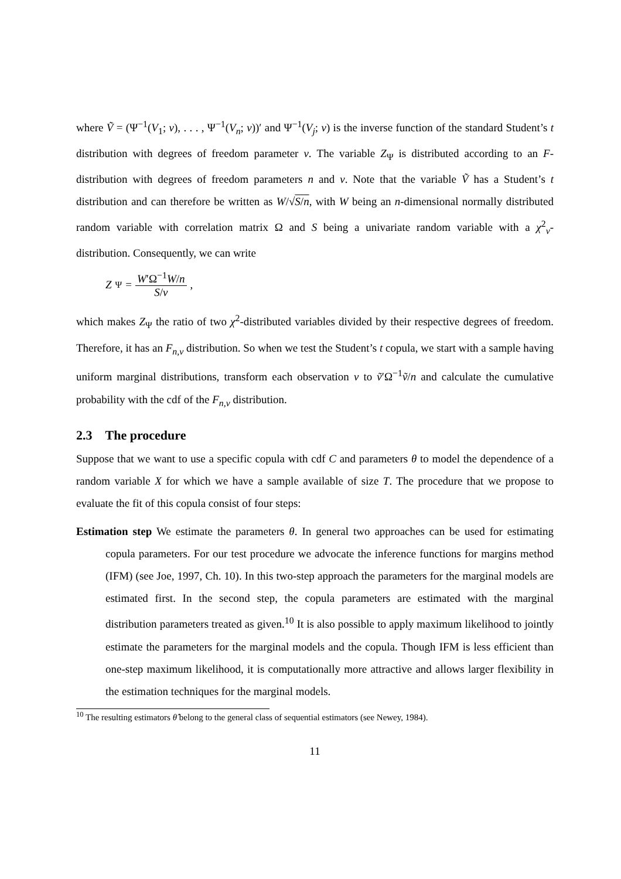where Ṽ = (Ψ<sup>−1</sup>(V<sub>1</sub>; ν), . . . , Ψ<sup>−1</sup>(V<sub>n</sub>; ν))′ and Ψ<sup>−1</sup>(V<sub>j</sub>; ν) is the inverse function of the standard Student’s t distribution with degrees of freedom parameter ν. The variable Z<sub>Ψ</sub> is distributed according to an F-distribution with degrees of freedom parameters n and ν. Note that the variable Ṽ has a Student’s t distribution and can therefore be written as W/√S/n, with W being an n-dimensional normally distributed random variable with correlation matrix Ω and S being a univariate random variable with a χ<sup>2</sup><sub>ν</sub>-distribution. Consequently, we can write
Z<sub>Ψ</sub> = W′Ω<sup>−1</sup>W/n S/ν,
which makes Z<sub>Ψ</sub> the ratio of two χ<sup>2</sup>-distributed variables divided by their respective degrees of freedom. Therefore, it has an F<sub>n,ν</sub> distribution. So when we test the Student’s t copula, we start with a sample having uniform marginal distributions, transform each observation v to ṽ′Ω<sup>−1</sup>ṽ/n and calculate the cumulative probability with the cdf of the F<sub>n,ν</sub> distribution.
2.3 The procedure
Suppose that we want to use a specific copula with cdf C and parameters θ to model the dependence of a random variable X for which we have a sample available of size T. The procedure that we propose to evaluate the fit of this copula consist of four steps:
Estimation step We estimate the parameters θ. In general two approaches can be used for estimating copula parameters. For our test procedure we advocate the inference functions for margins method (IFM) (see Joe, 1997, Ch. 10). In this two-step approach the parameters for the marginal models are estimated first. In the second step, the copula parameters are estimated with the marginal distribution parameters treated as given.<sup>10</sup> It is also possible to apply maximum likelihood to jointly estimate the parameters for the marginal models and the copula. Though IFM is less efficient than one-step maximum likelihood, it is computationally more attractive and allows larger flexibility in the estimation techniques for the marginal models.
<sup>10</sup> The resulting estimators θ̂ belong to the general class of sequential estimators (see Newey, 1984).
11